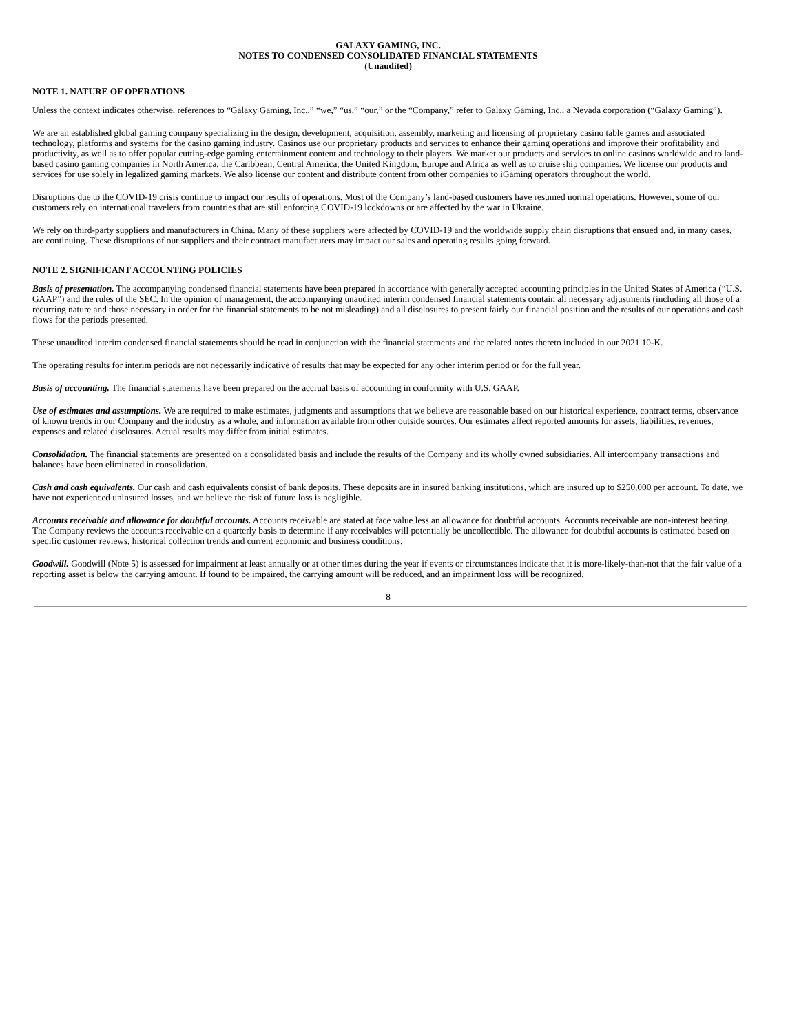GALAXY GAMING, INC.
NOTES TO CONDENSED CONSOLIDATED FINANCIAL STATEMENTS
(Unaudited)
NOTE 1. NATURE OF OPERATIONS
Unless the context indicates otherwise, references to “Galaxy Gaming, Inc.,” “we,” “us,” “our,” or the “Company,” refer to Galaxy Gaming, Inc., a Nevada corporation (“Galaxy Gaming”).
We are an established global gaming company specializing in the design, development, acquisition, assembly, marketing and licensing of proprietary casino table games and associated technology, platforms and systems for the casino gaming industry. Casinos use our proprietary products and services to enhance their gaming operations and improve their profitability and productivity, as well as to offer popular cutting-edge gaming entertainment content and technology to their players. We market our products and services to online casinos worldwide and to land-based casino gaming companies in North America, the Caribbean, Central America, the United Kingdom, Europe and Africa as well as to cruise ship companies. We license our products and services for use solely in legalized gaming markets. We also license our content and distribute content from other companies to iGaming operators throughout the world.
Disruptions due to the COVID-19 crisis continue to impact our results of operations. Most of the Company’s land-based customers have resumed normal operations. However, some of our customers rely on international travelers from countries that are still enforcing COVID-19 lockdowns or are affected by the war in Ukraine.
We rely on third-party suppliers and manufacturers in China. Many of these suppliers were affected by COVID-19 and the worldwide supply chain disruptions that ensued and, in many cases, are continuing. These disruptions of our suppliers and their contract manufacturers may impact our sales and operating results going forward.
NOTE 2. SIGNIFICANT ACCOUNTING POLICIES
Basis of presentation. The accompanying condensed financial statements have been prepared in accordance with generally accepted accounting principles in the United States of America (“U.S. GAAP”) and the rules of the SEC. In the opinion of management, the accompanying unaudited interim condensed financial statements contain all necessary adjustments (including all those of a recurring nature and those necessary in order for the financial statements to be not misleading) and all disclosures to present fairly our financial position and the results of our operations and cash flows for the periods presented.
These unaudited interim condensed financial statements should be read in conjunction with the financial statements and the related notes thereto included in our 2021 10-K.
The operating results for interim periods are not necessarily indicative of results that may be expected for any other interim period or for the full year.
Basis of accounting. The financial statements have been prepared on the accrual basis of accounting in conformity with U.S. GAAP.
Use of estimates and assumptions. We are required to make estimates, judgments and assumptions that we believe are reasonable based on our historical experience, contract terms, observance of known trends in our Company and the industry as a whole, and information available from other outside sources. Our estimates affect reported amounts for assets, liabilities, revenues, expenses and related disclosures. Actual results may differ from initial estimates.
Consolidation. The financial statements are presented on a consolidated basis and include the results of the Company and its wholly owned subsidiaries. All intercompany transactions and balances have been eliminated in consolidation.
Cash and cash equivalents. Our cash and cash equivalents consist of bank deposits. These deposits are in insured banking institutions, which are insured up to $250,000 per account. To date, we have not experienced uninsured losses, and we believe the risk of future loss is negligible.
Accounts receivable and allowance for doubtful accounts. Accounts receivable are stated at face value less an allowance for doubtful accounts. Accounts receivable are non-interest bearing. The Company reviews the accounts receivable on a quarterly basis to determine if any receivables will potentially be uncollectible. The allowance for doubtful accounts is estimated based on specific customer reviews, historical collection trends and current economic and business conditions.
Goodwill. Goodwill (Note 5) is assessed for impairment at least annually or at other times during the year if events or circumstances indicate that it is more-likely-than-not that the fair value of a reporting asset is below the carrying amount. If found to be impaired, the carrying amount will be reduced, and an impairment loss will be recognized.
8